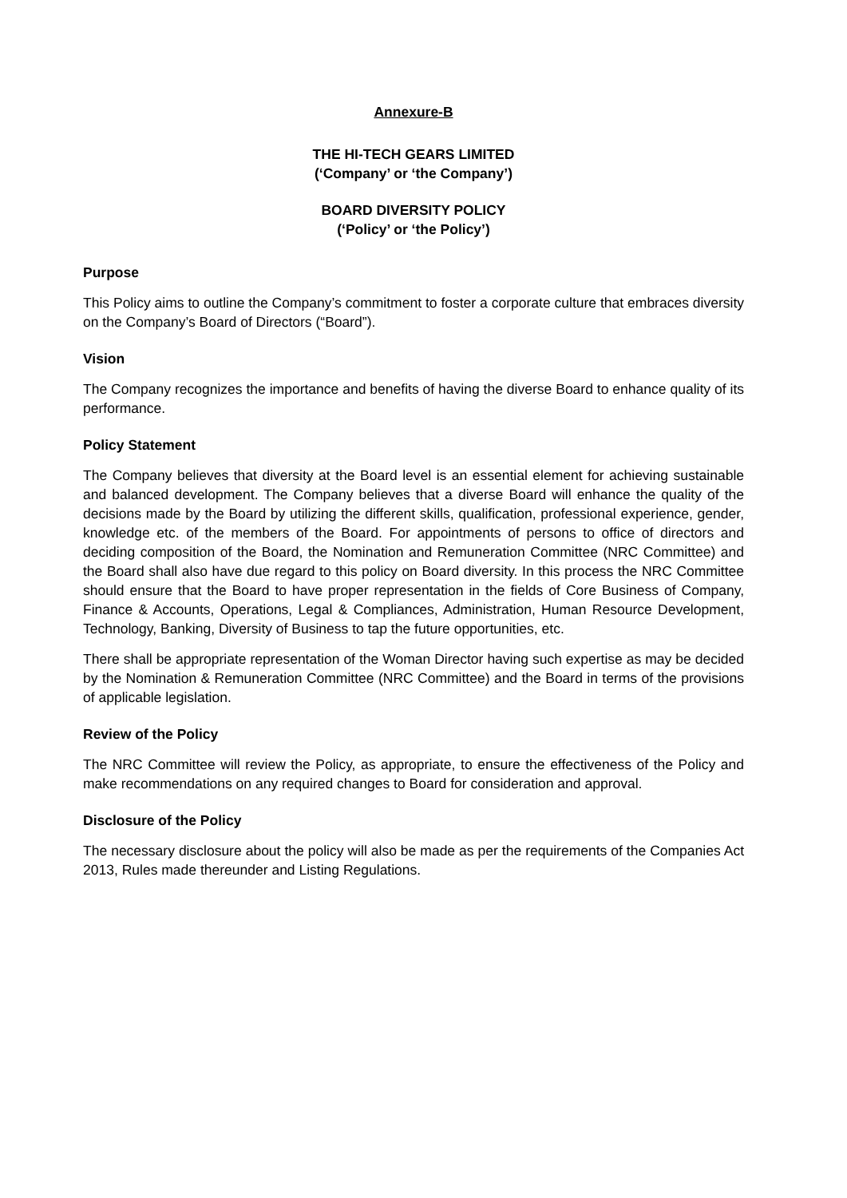Annexure-B
THE HI-TECH GEARS LIMITED
(‘Company’ or ‘the Company’)
BOARD DIVERSITY POLICY
(‘Policy’ or ‘the Policy’)
Purpose
This Policy aims to outline the Company’s commitment to foster a corporate culture that embraces diversity on the Company’s Board of Directors (“Board”).
Vision
The Company recognizes the importance and benefits of having the diverse Board to enhance quality of its performance.
Policy Statement
The Company believes that diversity at the Board level is an essential element for achieving sustainable and balanced development. The Company believes that a diverse Board will enhance the quality of the decisions made by the Board by utilizing the different skills, qualification, professional experience, gender, knowledge etc. of the members of the Board. For appointments of persons to office of directors and deciding composition of the Board, the Nomination and Remuneration Committee (NRC Committee) and the Board shall also have due regard to this policy on Board diversity. In this process the NRC Committee should ensure that the Board to have proper representation in the fields of Core Business of Company, Finance & Accounts, Operations, Legal & Compliances, Administration, Human Resource Development, Technology, Banking, Diversity of Business to tap the future opportunities, etc.
There shall be appropriate representation of the Woman Director having such expertise as may be decided by the Nomination & Remuneration Committee (NRC Committee) and the Board in terms of the provisions of applicable legislation.
Review of the Policy
The NRC Committee will review the Policy, as appropriate, to ensure the effectiveness of the Policy and make recommendations on any required changes to Board for consideration and approval.
Disclosure of the Policy
The necessary disclosure about the policy will also be made as per the requirements of the Companies Act 2013, Rules made thereunder and Listing Regulations.